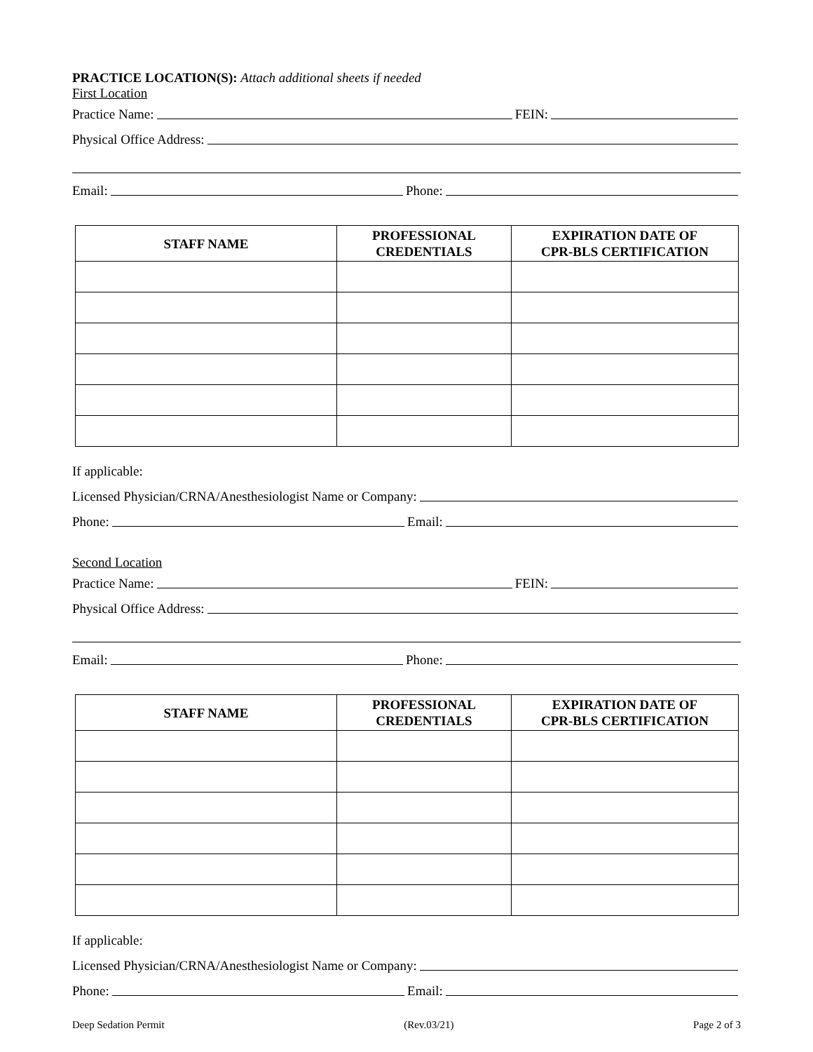PRACTICE LOCATION(S): Attach additional sheets if needed
First Location
Practice Name:
FEIN:
Physical Office Address:
Email:
Phone:
| STAFF NAME | PROFESSIONAL CREDENTIALS | EXPIRATION DATE OF CPR-BLS CERTIFICATION |
| --- | --- | --- |
If applicable:
Licensed Physician/CRNA/Anesthesiologist Name or Company:
Phone:
Email:
Second Location
Practice Name:
FEIN:
Physical Office Address:
Email:
Phone:
| STAFF NAME | PROFESSIONAL CREDENTIALS | EXPIRATION DATE OF CPR-BLS CERTIFICATION |
| --- | --- | --- |
If applicable:
Licensed Physician/CRNA/Anesthesiologist Name or Company:
Phone:
Email:
Deep Sedation Permit (Rev.03/21) Page 2 of 3